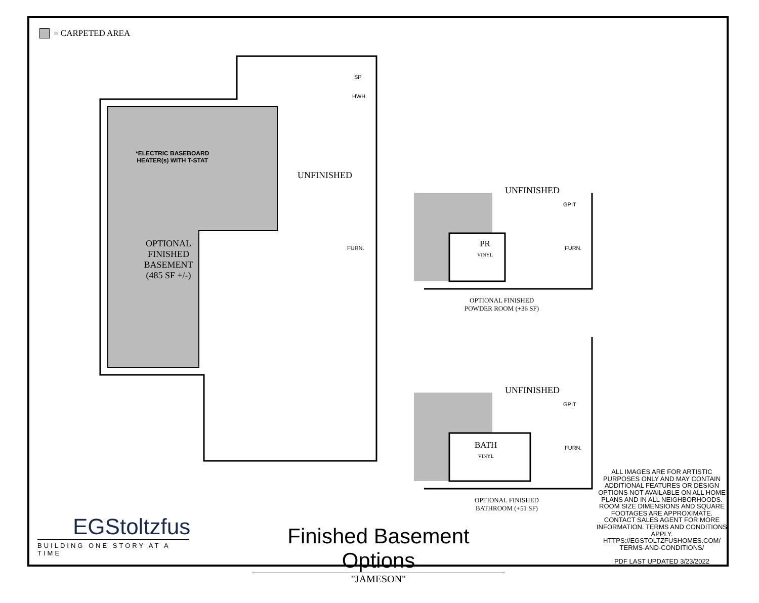= CARPETED AREA
*ELECTRIC BASEBOARD
HEATER(s) WITH T-STAT
OPTIONAL FINISHED BASEMENT (485 SF +/-)
UNFINISHED
SP
HWH
FURN.
UNFINISHED
GPIT
FURN.
PR
VINYL
OPTIONAL FINISHED
POWDER ROOM (+36 SF)
UNFINISHED
GPIT
FURN.
BATH
VINYL
OPTIONAL FINISHED
BATHROOM (+51 SF)
EGStoltzfus
BUILDING ONE STORY AT A TIME
Finished Basement Options
"JAMESON"
ALL IMAGES ARE FOR ARTISTIC PURPOSES ONLY AND MAY CONTAIN ADDITIONAL FEATURES OR DESIGN OPTIONS NOT AVAILABLE ON ALL HOME PLANS AND IN ALL NEIGHBORHOODS. ROOM SIZE DIMENSIONS AND SQUARE FOOTAGES ARE APPROXIMATE. CONTACT SALES AGENT FOR MORE INFORMATION. TERMS AND CONDITIONS APPLY. HTTPS://EGSTOLTZFUSHOMES.COM/ TERMS-AND-CONDITIONS/
PDF LAST UPDATED 3/23/2022